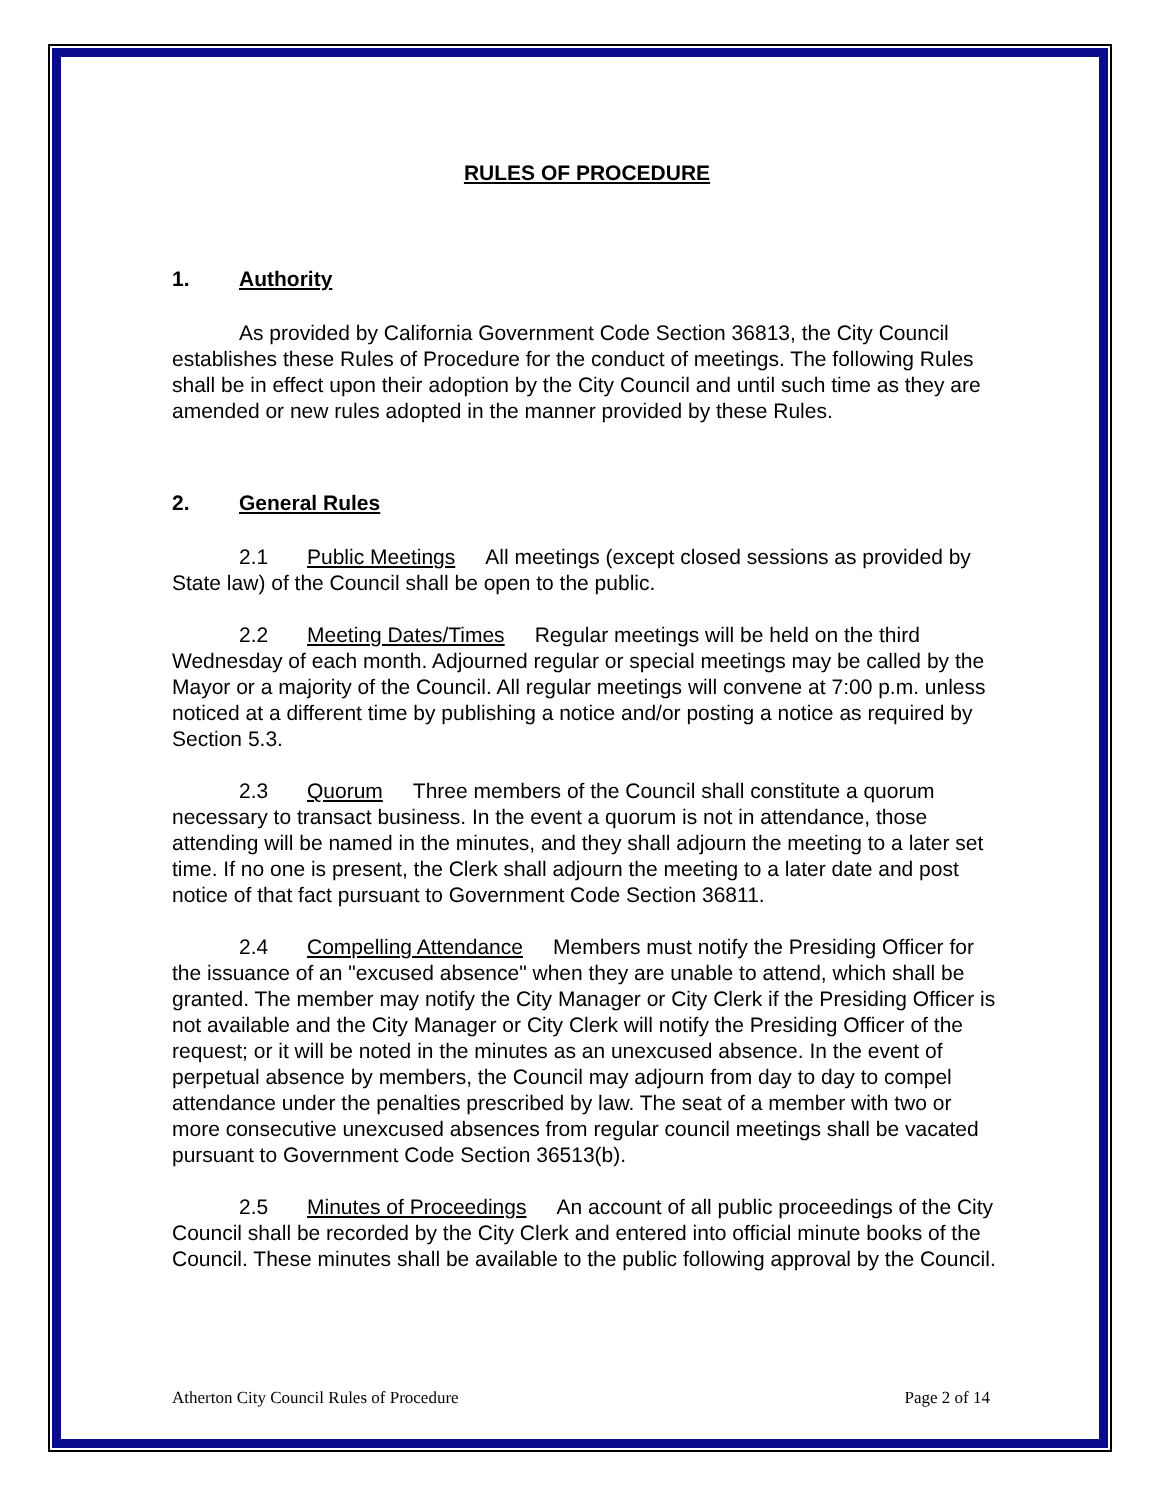RULES OF PROCEDURE
1. Authority
As provided by California Government Code Section 36813, the City Council establishes these Rules of Procedure for the conduct of meetings. The following Rules shall be in effect upon their adoption by the City Council and until such time as they are amended or new rules adopted in the manner provided by these Rules.
2. General Rules
2.1 Public Meetings All meetings (except closed sessions as provided by State law) of the Council shall be open to the public.
2.2 Meeting Dates/Times Regular meetings will be held on the third Wednesday of each month. Adjourned regular or special meetings may be called by the Mayor or a majority of the Council. All regular meetings will convene at 7:00 p.m. unless noticed at a different time by publishing a notice and/or posting a notice as required by Section 5.3.
2.3 Quorum Three members of the Council shall constitute a quorum necessary to transact business. In the event a quorum is not in attendance, those attending will be named in the minutes, and they shall adjourn the meeting to a later set time. If no one is present, the Clerk shall adjourn the meeting to a later date and post notice of that fact pursuant to Government Code Section 36811.
2.4 Compelling Attendance Members must notify the Presiding Officer for the issuance of an "excused absence" when they are unable to attend, which shall be granted. The member may notify the City Manager or City Clerk if the Presiding Officer is not available and the City Manager or City Clerk will notify the Presiding Officer of the request; or it will be noted in the minutes as an unexcused absence. In the event of perpetual absence by members, the Council may adjourn from day to day to compel attendance under the penalties prescribed by law. The seat of a member with two or more consecutive unexcused absences from regular council meetings shall be vacated pursuant to Government Code Section 36513(b).
2.5 Minutes of Proceedings An account of all public proceedings of the City Council shall be recorded by the City Clerk and entered into official minute books of the Council. These minutes shall be available to the public following approval by the Council.
Atherton City Council Rules of Procedure Page 2 of 14